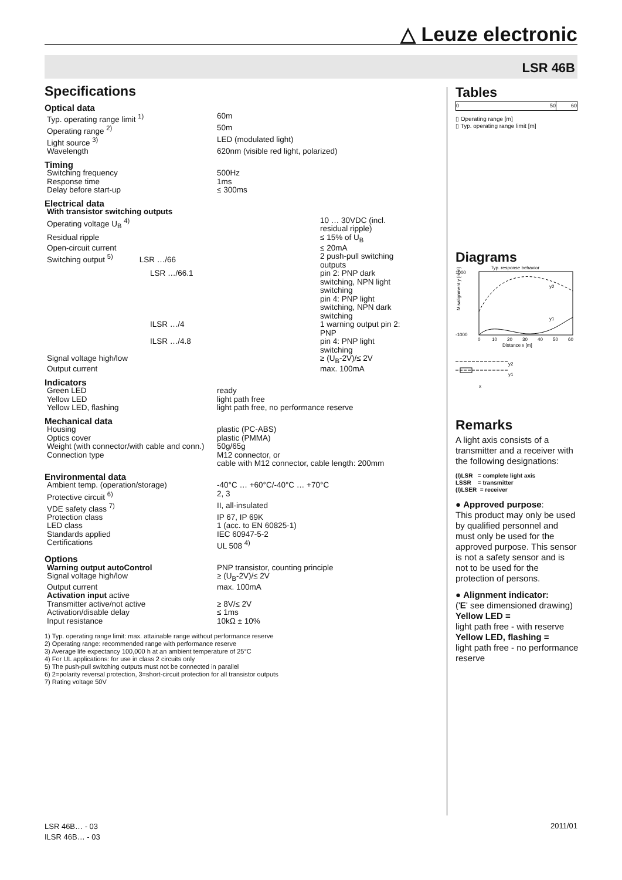△ Leuze electronic
LSR 46B
Specifications
Optical data
| Typ. operating range limit <sup>1)</sup> | 60m |
| Operating range <sup>2)</sup> | 50m |
| Light source <sup>3)</sup> | LED (modulated light) |
| Wavelength | 620nm (visible red light, polarized) |
Timing
| Switching frequency | 500Hz |
| Response time | 1ms |
| Delay before start-up | ≤ 300ms |
Electrical data
| With transistor switching outputs | |
| Operating voltage U<sub>B</sub> <sup>4)</sup> | 10 … 30VDC (incl. residual ripple) |
| Residual ripple | ≤ 15% of U<sub>B</sub> |
| Open-circuit current | ≤ 20mA |
| Switching output <sup>5)</sup> LSR …/66 | 2 push-pull switching outputs |
| LSR …/66.1 | pin 2: PNP dark switching, NPN light switching pin 4: PNP light switching, NPN dark switching |
| ILSR …/4 | 1 warning output pin 2: PNP |
| ILSR …/4.8 | pin 4: PNP light switching |
| Signal voltage high/low | ≥ (U<sub>B</sub>-2V)/≤ 2V |
| Output current | max. 100mA |
Indicators
| Green LED | ready |
| Yellow LED | light path free |
| Yellow LED, flashing | light path free, no performance reserve |
Mechanical data
| Housing | plastic (PC-ABS) |
| Optics cover | plastic (PMMA) |
| Weight (with connector/with cable and conn.) | 50g/65g |
| Connection type | M12 connector, or cable with M12 connector, cable length: 200mm |
Environmental data
| Ambient temp. (operation/storage) | -40°C … +60°C/-40°C … +70°C |
| Protective circuit <sup>6)</sup> | 2, 3 |
| VDE safety class <sup>7)</sup> | II, all-insulated |
| Protection class | IP 67, IP 69K |
| LED class | 1 (acc. to EN 60825-1) |
| Standards applied | IEC 60947-5-2 |
| Certifications | UL 508 <sup>4)</sup> |
Options
| Warning output autoControl | PNP transistor, counting principle |
| Signal voltage high/low | ≥ (U<sub>B</sub>-2V)/≤ 2V |
| Output current | max. 100mA |
| Activation input active | |
| Transmitter active/not active | ≥ 8V/≤ 2V |
| Activation/disable delay | ≤ 1ms |
| Input resistance | 10kΩ ± 10% |
1) Typ. operating range limit: max. attainable range without performance reserve
2) Operating range: recommended range with performance reserve
3) Average life expectancy 100,000 h at an ambient temperature of 25°C
4) For UL applications: for use in class 2 circuits only
5) The push-pull switching outputs must not be connected in parallel
6) 2=polarity reversal protection, 3=short-circuit protection for all transistor outputs
7) Rating voltage 50V
Tables
| 0 50 | 60 |
▯ Operating range [m]
▯ Typ. operating range limit [m]
Diagrams
Typ. response behavior
1000
-1000
0
10
20
30
40
50
60
Distance x [m]
y2
y1
Misalignment y [mm]
y2
y1
x
Remarks
A light axis consists of a transmitter and a receiver with the following designations:
(I)LSR = complete light axis
LSSR = transmitter
(I)LSER = receiver
● Approved purpose:
This product may only be used by qualified personnel and must only be used for the approved purpose. This sensor is not a safety sensor and is not to be used for the protection of persons.
● Alignment indicator:
('E' see dimensioned drawing)
Yellow LED =
light path free - with reserve
Yellow LED, flashing =
light path free - no performance reserve
LSR 46B… - 03
ILSR 46B… - 03
2011/01